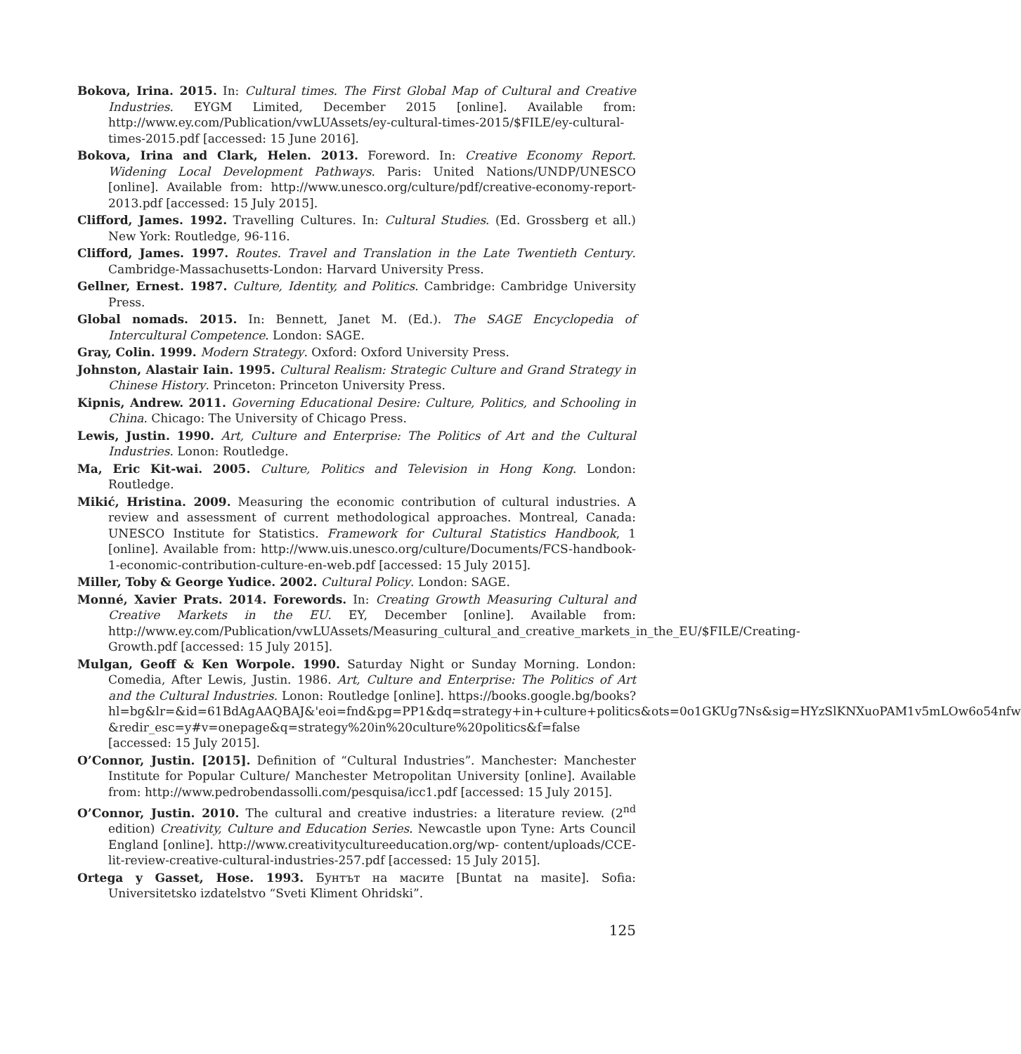Bokova, Irina. 2015. In: Cultural times. The First Global Map of Cultural and Creative Industries. EYGM Limited, December 2015 [online]. Available from: http://www.ey.com/Publication/vwLUAssets/ey-cultural-times-2015/$FILE/ey-cultural-times-2015.pdf [accessed: 15 June 2016].
Bokova, Irina and Clark, Helen. 2013. Foreword. In: Creative Economy Report. Widening Local Development Pathways. Paris: United Nations/UNDP/UNESCO [online]. Available from: http://www.unesco.org/culture/pdf/creative-economy-report-2013.pdf [accessed: 15 July 2015].
Clifford, James. 1992. Travelling Cultures. In: Cultural Studies. (Ed. Grossberg et all.) New York: Routledge, 96-116.
Clifford, James. 1997. Routes. Travel and Translation in the Late Twentieth Century. Cambridge-Massachusetts-London: Harvard University Press.
Gellner, Ernest. 1987. Culture, Identity, and Politics. Cambridge: Cambridge University Press.
Global nomads. 2015. In: Bennett, Janet M. (Ed.). The SAGE Encyclopedia of Intercultural Competence. London: SAGE.
Gray, Colin. 1999. Modern Strategy. Oxford: Oxford University Press.
Johnston, Alastair Iain. 1995. Cultural Realism: Strategic Culture and Grand Strategy in Chinese History. Princeton: Princeton University Press.
Kipnis, Andrew. 2011. Governing Educational Desire: Culture, Politics, and Schooling in China. Chicago: The University of Chicago Press.
Lewis, Justin. 1990. Art, Culture and Enterprise: The Politics of Art and the Cultural Industries. Lonon: Routledge.
Ma, Eric Kit-wai. 2005. Culture, Politics and Television in Hong Kong. London: Routledge.
Mikić, Hristina. 2009. Measuring the economic contribution of cultural industries. A review and assessment of current methodological approaches. Montreal, Canada: UNESCO Institute for Statistics. Framework for Cultural Statistics Handbook, 1 [online]. Available from: http://www.uis.unesco.org/culture/Documents/FCS-handbook-1-economic-contribution-culture-en-web.pdf [accessed: 15 July 2015].
Miller, Toby & George Yudice. 2002. Cultural Policy. London: SAGE.
Monné, Xavier Prats. 2014. Forewords. In: Creating Growth Measuring Cultural and Creative Markets in the EU. EY, December [online]. Available from: http://www.ey.com/Publication/vwLUAssets/Measuring_cultural_and_creative_markets_in_the_EU/$FILE/Creating-Growth.pdf [accessed: 15 July 2015].
Mulgan, Geoff & Ken Worpole. 1990. Saturday Night or Sunday Morning. London: Comedia, After Lewis, Justin. 1986. Art, Culture and Enterprise: The Politics of Art and the Cultural Industries. Lonon: Routledge [online]. https://books.google.bg/books?hl=bg&lr=&id=61BdAgAAQBAJ&'eoi=fnd&pg=PP1&dq=strategy+in+culture+politics&ots=0o1GKUg7Ns&sig=HYzSlKNXuoPAM1v5mLOw6o54nfw &redir_esc=y#v=onepage&q=strategy%20in%20culture%20politics&f=false [accessed: 15 July 2015].
O’Connor, Justin. [2015]. Definition of “Cultural Industries”. Manchester: Manchester Institute for Popular Culture/ Manchester Metropolitan University [online]. Available from: http://www.pedrobendassolli.com/pesquisa/icc1.pdf [accessed: 15 July 2015].
O’Connor, Justin. 2010. The cultural and creative industries: a literature review. (2<sup>nd</sup> edition) Creativity, Culture and Education Series. Newcastle upon Tyne: Arts Council England [online]. http://www.creativitycultureeducation.org/wp- content/uploads/CCE-lit-review-creative-cultural-industries-257.pdf [accessed: 15 July 2015].
Ortega y Gasset, Hose. 1993. Бунтът на масите [Buntat na masite]. Sofia: Universitetsko izdatelstvo “Sveti Kliment Ohridski”.
125